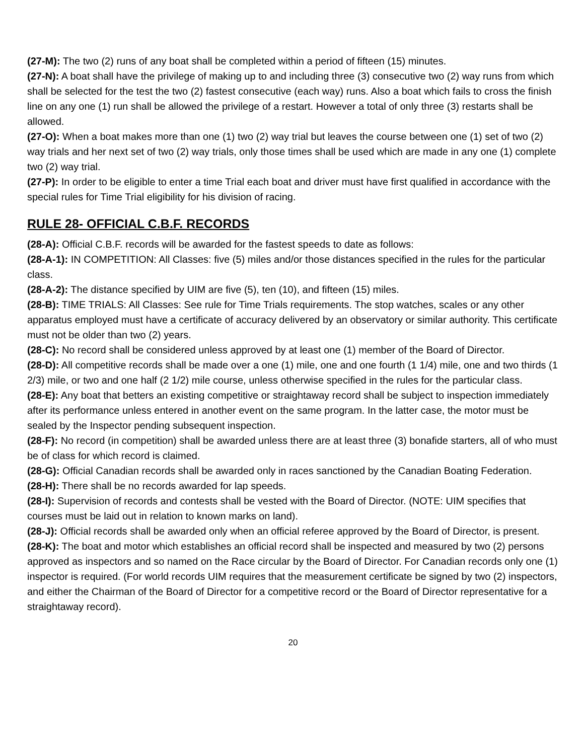(27-M): The two (2) runs of any boat shall be completed within a period of fifteen (15) minutes.
(27-N): A boat shall have the privilege of making up to and including three (3) consecutive two (2) way runs from which shall be selected for the test the two (2) fastest consecutive (each way) runs. Also a boat which fails to cross the finish line on any one (1) run shall be allowed the privilege of a restart. However a total of only three (3) restarts shall be allowed.
(27-O): When a boat makes more than one (1) two (2) way trial but leaves the course between one (1) set of two (2) way trials and her next set of two (2) way trials, only those times shall be used which are made in any one (1) complete two (2) way trial.
(27-P): In order to be eligible to enter a time Trial each boat and driver must have first qualified in accordance with the special rules for Time Trial eligibility for his division of racing.
RULE 28- OFFICIAL C.B.F. RECORDS
(28-A): Official C.B.F. records will be awarded for the fastest speeds to date as follows:
(28-A-1): IN COMPETITION: All Classes: five (5) miles and/or those distances specified in the rules for the particular class.
(28-A-2): The distance specified by UIM are five (5), ten (10), and fifteen (15) miles.
(28-B): TIME TRIALS: All Classes: See rule for Time Trials requirements. The stop watches, scales or any other apparatus employed must have a certificate of accuracy delivered by an observatory or similar authority. This certificate must not be older than two (2) years.
(28-C): No record shall be considered unless approved by at least one (1) member of the Board of Director.
(28-D): All competitive records shall be made over a one (1) mile, one and one fourth (1 1/4) mile, one and two thirds (1 2/3) mile, or two and one half (2 1/2) mile course, unless otherwise specified in the rules for the particular class.
(28-E): Any boat that betters an existing competitive or straightaway record shall be subject to inspection immediately after its performance unless entered in another event on the same program. In the latter case, the motor must be sealed by the Inspector pending subsequent inspection.
(28-F): No record (in competition) shall be awarded unless there are at least three (3) bonafide starters, all of who must be of class for which record is claimed.
(28-G): Official Canadian records shall be awarded only in races sanctioned by the Canadian Boating Federation.
(28-H): There shall be no records awarded for lap speeds.
(28-I): Supervision of records and contests shall be vested with the Board of Director. (NOTE: UIM specifies that courses must be laid out in relation to known marks on land).
(28-J): Official records shall be awarded only when an official referee approved by the Board of Director, is present.
(28-K): The boat and motor which establishes an official record shall be inspected and measured by two (2) persons approved as inspectors and so named on the Race circular by the Board of Director. For Canadian records only one (1) inspector is required. (For world records UIM requires that the measurement certificate be signed by two (2) inspectors, and either the Chairman of the Board of Director for a competitive record or the Board of Director representative for a straightaway record).
20